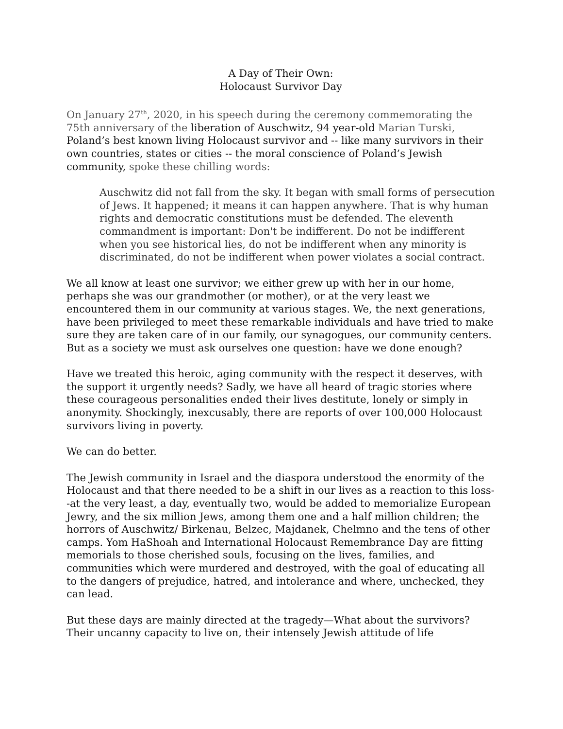A Day of Their Own:
Holocaust Survivor Day
On January 27<sup>th</sup>, 2020, in his speech during the ceremony commemorating the 75th anniversary of the liberation of Auschwitz, 94 year-old Marian Turski, Poland’s best known living Holocaust survivor and -- like many survivors in their own countries, states or cities -- the moral conscience of Poland’s Jewish community, spoke these chilling words:
Auschwitz did not fall from the sky. It began with small forms of persecution of Jews. It happened; it means it can happen anywhere. That is why human rights and democratic constitutions must be defended. The eleventh commandment is important: Don't be indifferent. Do not be indifferent when you see historical lies, do not be indifferent when any minority is discriminated, do not be indifferent when power violates a social contract.
We all know at least one survivor; we either grew up with her in our home, perhaps she was our grandmother (or mother), or at the very least we encountered them in our community at various stages. We, the next generations, have been privileged to meet these remarkable individuals and have tried to make sure they are taken care of in our family, our synagogues, our community centers. But as a society we must ask ourselves one question: have we done enough?
Have we treated this heroic, aging community with the respect it deserves, with the support it urgently needs? Sadly, we have all heard of tragic stories where these courageous personalities ended their lives destitute, lonely or simply in anonymity. Shockingly, inexcusably, there are reports of over 100,000 Holocaust survivors living in poverty.
We can do better.
The Jewish community in Israel and the diaspora understood the enormity of the Holocaust and that there needed to be a shift in our lives as a reaction to this loss--at the very least, a day, eventually two, would be added to memorialize European Jewry, and the six million Jews, among them one and a half million children; the horrors of Auschwitz/ Birkenau, Belzec, Majdanek, Chelmno and the tens of other camps. Yom HaShoah and International Holocaust Remembrance Day are fitting memorials to those cherished souls, focusing on the lives, families, and communities which were murdered and destroyed, with the goal of educating all to the dangers of prejudice, hatred, and intolerance and where, unchecked, they can lead.
But these days are mainly directed at the tragedy—What about the survivors? Their uncanny capacity to live on, their intensely Jewish attitude of life